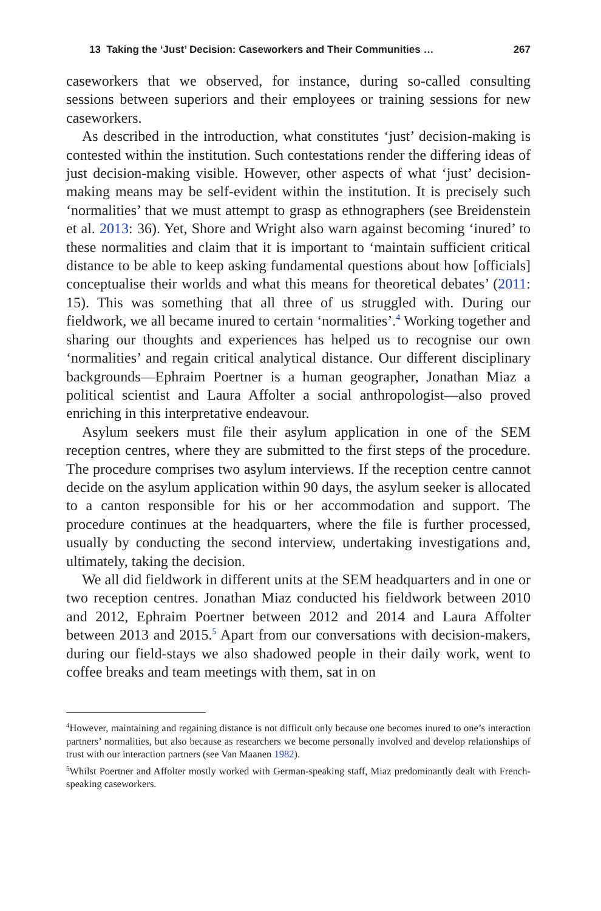13 Taking the ‘Just’ Decision: Caseworkers and Their Communities … 267
caseworkers that we observed, for instance, during so-called consulting sessions between superiors and their employees or training sessions for new caseworkers.
As described in the introduction, what constitutes ‘just’ decision-making is contested within the institution. Such contestations render the differing ideas of just decision-making visible. However, other aspects of what ‘just’ decision-making means may be self-evident within the institution. It is precisely such ‘normalities’ that we must attempt to grasp as ethnographers (see Breidenstein et al. 2013: 36). Yet, Shore and Wright also warn against becoming ‘inured’ to these normalities and claim that it is important to ‘maintain sufficient critical distance to be able to keep asking fundamental questions about how [officials] conceptualise their worlds and what this means for theoretical debates’ (2011: 15). This was something that all three of us struggled with. During our fieldwork, we all became inured to certain ‘normalities’.<sup>4</sup> Working together and sharing our thoughts and experiences has helped us to recognise our own ‘normalities’ and regain critical analytical distance. Our different disciplinary backgrounds—Ephraim Poertner is a human geographer, Jonathan Miaz a political scientist and Laura Affolter a social anthropologist—also proved enriching in this interpretative endeavour.
Asylum seekers must file their asylum application in one of the SEM reception centres, where they are submitted to the first steps of the procedure. The procedure comprises two asylum interviews. If the reception centre cannot decide on the asylum application within 90 days, the asylum seeker is allocated to a canton responsible for his or her accommodation and support. The procedure continues at the headquarters, where the file is further processed, usually by conducting the second interview, undertaking investigations and, ultimately, taking the decision.
We all did fieldwork in different units at the SEM headquarters and in one or two reception centres. Jonathan Miaz conducted his fieldwork between 2010 and 2012, Ephraim Poertner between 2012 and 2014 and Laura Affolter between 2013 and 2015.<sup>5</sup> Apart from our conversations with decision-makers, during our field-stays we also shadowed people in their daily work, went to coffee breaks and team meetings with them, sat in on
<sup>4</sup> However, maintaining and regaining distance is not difficult only because one becomes inured to one’s interaction partners’ normalities, but also because as researchers we become personally involved and develop relationships of trust with our interaction partners (see Van Maanen 1982).
<sup>5</sup> Whilst Poertner and Affolter mostly worked with German-speaking staff, Miaz predominantly dealt with French-speaking caseworkers.